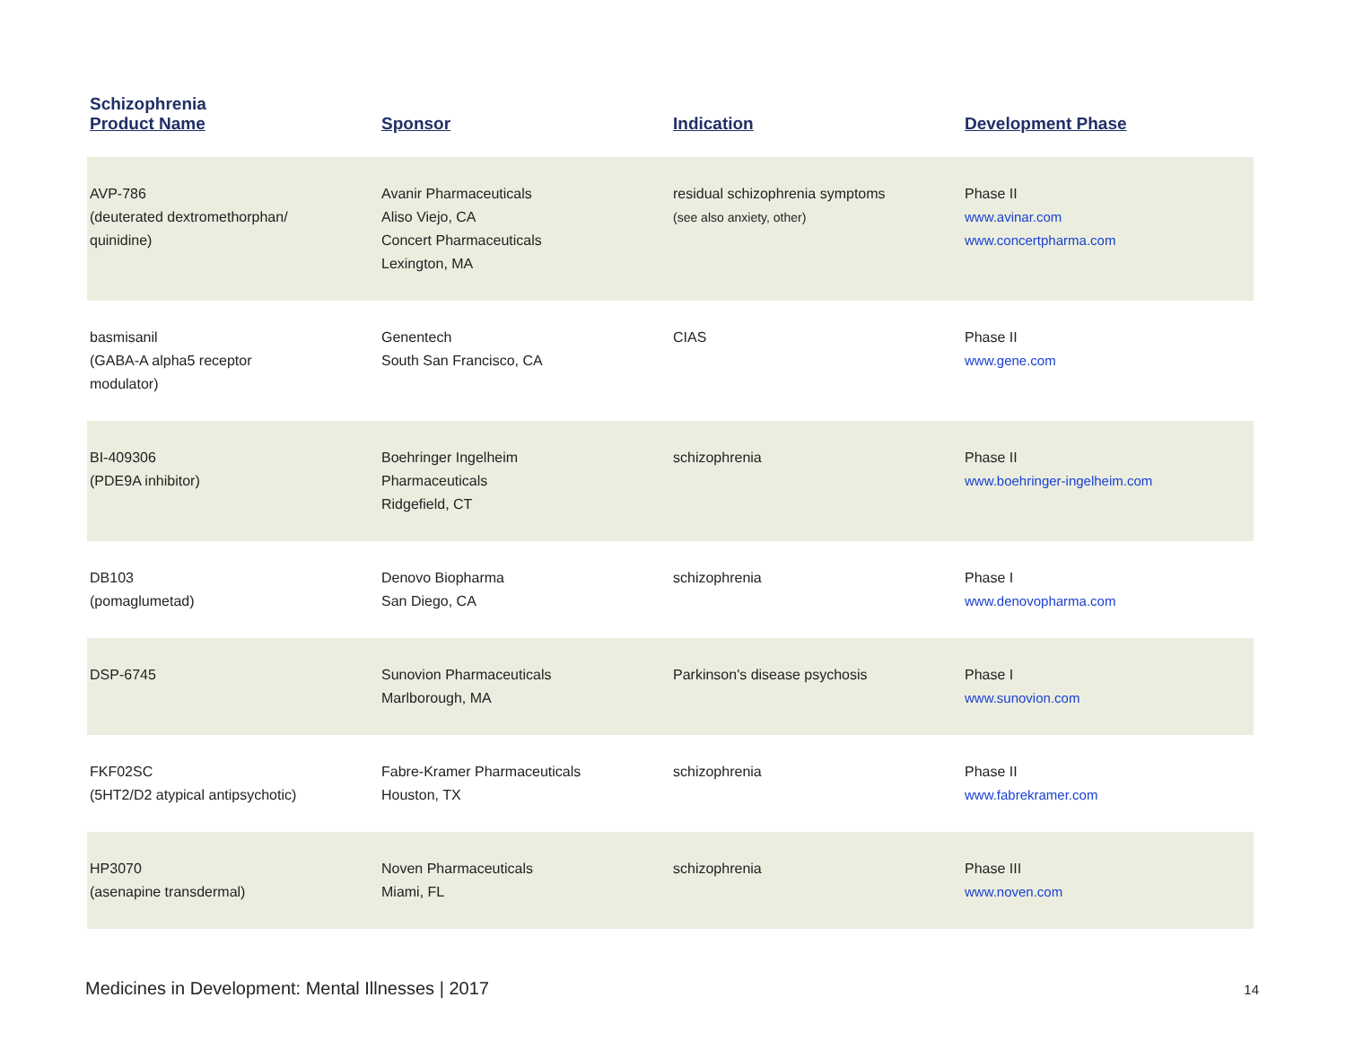Schizophrenia
| Product Name | Sponsor | Indication | Development Phase |
| --- | --- | --- | --- |
| AVP-786 (deuterated dextromethorphan/ quinidine) | Avanir Pharmaceuticals Aliso Viejo, CA Concert Pharmaceuticals Lexington, MA | residual schizophrenia symptoms (see also anxiety, other) | Phase II www.avinar.com www.concertpharma.com |
| basmisanil (GABA-A alpha5 receptor modulator) | Genentech South San Francisco, CA | CIAS | Phase II www.gene.com |
| BI-409306 (PDE9A inhibitor) | Boehringer Ingelheim Pharmaceuticals Ridgefield, CT | schizophrenia | Phase II www.boehringer-ingelheim.com |
| DB103 (pomaglumetad) | Denovo Biopharma San Diego, CA | schizophrenia | Phase I www.denovopharma.com |
| DSP-6745 | Sunovion Pharmaceuticals Marlborough, MA | Parkinson's disease psychosis | Phase I www.sunovion.com |
| FKF02SC (5HT2/D2 atypical antipsychotic) | Fabre-Kramer Pharmaceuticals Houston, TX | schizophrenia | Phase II www.fabrekramer.com |
| HP3070 (asenapine transdermal) | Noven Pharmaceuticals Miami, FL | schizophrenia | Phase III www.noven.com |
Medicines in Development: Mental Illnesses | 2017 14